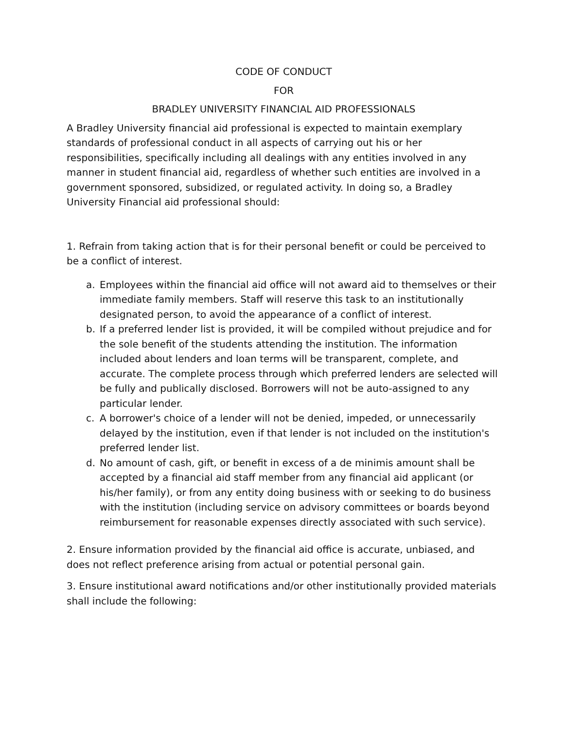CODE OF CONDUCT
FOR
BRADLEY UNIVERSITY FINANCIAL AID PROFESSIONALS
A Bradley University financial aid professional is expected to maintain exemplary standards of professional conduct in all aspects of carrying out his or her responsibilities, specifically including all dealings with any entities involved in any manner in student financial aid, regardless of whether such entities are involved in a government sponsored, subsidized, or regulated activity. In doing so, a Bradley University Financial aid professional should:
1. Refrain from taking action that is for their personal benefit or could be perceived to be a conflict of interest.
a. Employees within the financial aid office will not award aid to themselves or their immediate family members. Staff will reserve this task to an institutionally designated person, to avoid the appearance of a conflict of interest.
b. If a preferred lender list is provided, it will be compiled without prejudice and for the sole benefit of the students attending the institution. The information included about lenders and loan terms will be transparent, complete, and accurate. The complete process through which preferred lenders are selected will be fully and publically disclosed. Borrowers will not be auto-assigned to any particular lender.
c. A borrower's choice of a lender will not be denied, impeded, or unnecessarily delayed by the institution, even if that lender is not included on the institution's preferred lender list.
d. No amount of cash, gift, or benefit in excess of a de minimis amount shall be accepted by a financial aid staff member from any financial aid applicant (or his/her family), or from any entity doing business with or seeking to do business with the institution (including service on advisory committees or boards beyond reimbursement for reasonable expenses directly associated with such service).
2. Ensure information provided by the financial aid office is accurate, unbiased, and does not reflect preference arising from actual or potential personal gain.
3. Ensure institutional award notifications and/or other institutionally provided materials shall include the following: